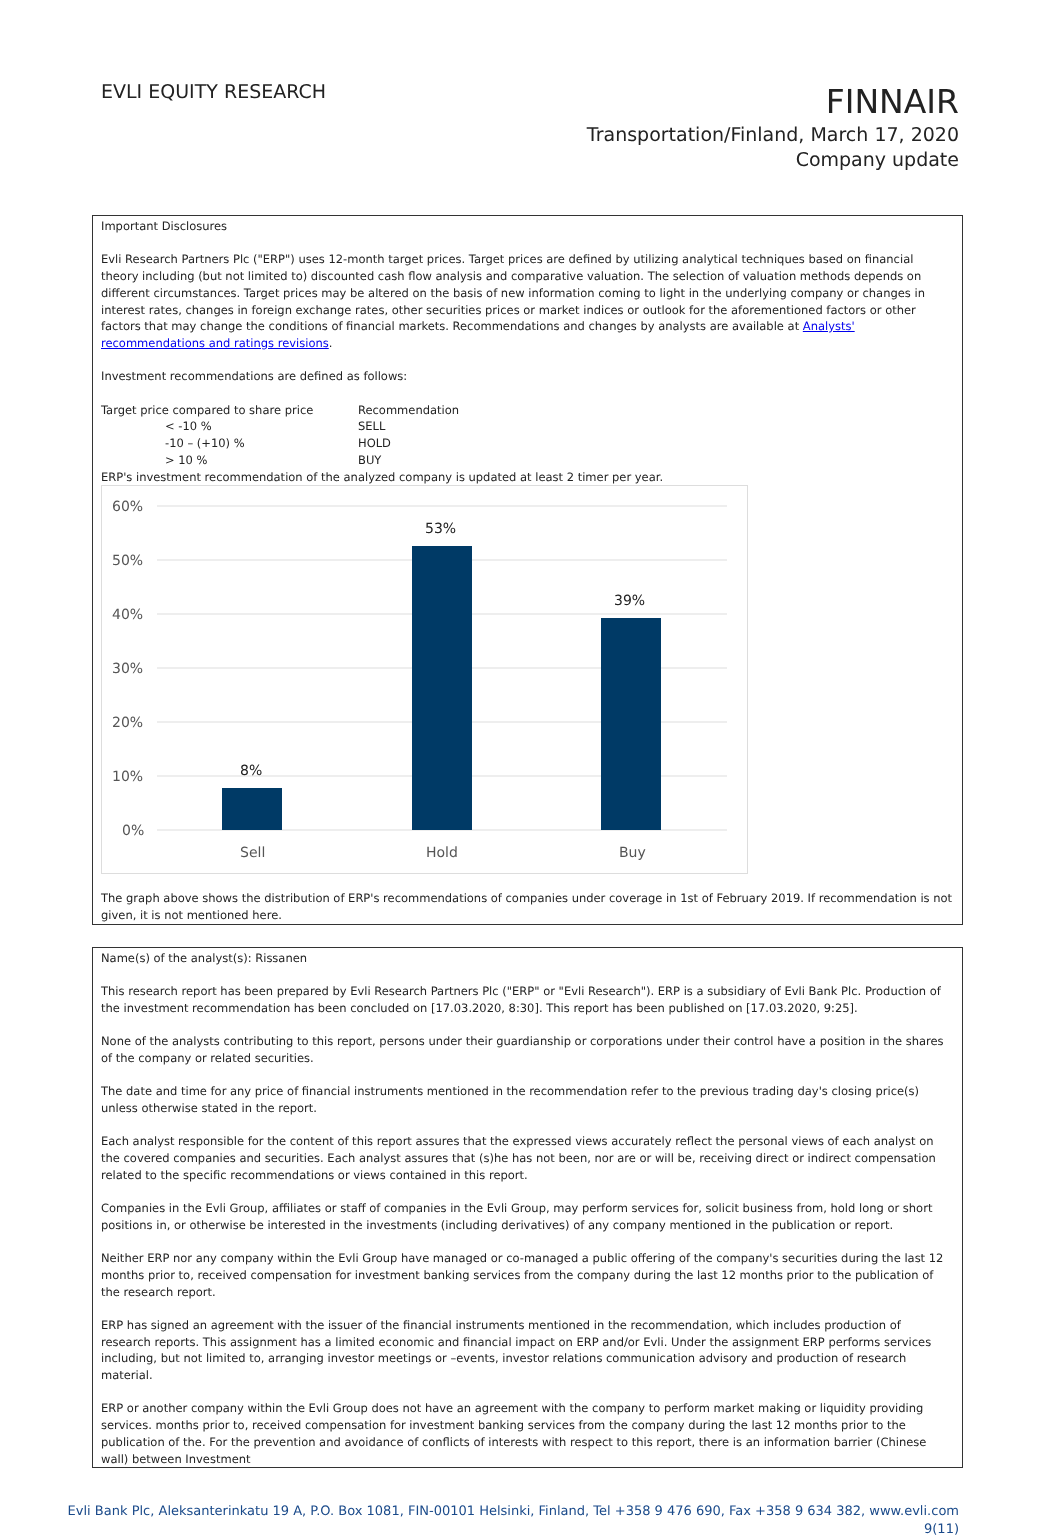EVLI EQUITY RESEARCH
FINNAIR
Transportation/Finland, March 17, 2020
Company update
Important Disclosures
Evli Research Partners Plc ("ERP") uses 12-month target prices. Target prices are defined by utilizing analytical techniques based on financial theory including (but not limited to) discounted cash flow analysis and comparative valuation. The selection of valuation methods depends on different circumstances. Target prices may be altered on the basis of new information coming to light in the underlying company or changes in interest rates, changes in foreign exchange rates, other securities prices or market indices or outlook for the aforementioned factors or other factors that may change the conditions of financial markets. Recommendations and changes by analysts are available at Analysts' recommendations and ratings revisions.
Investment recommendations are defined as follows:
| Target price compared to share price | Recommendation |
| < -10 % | SELL |
| -10 – (+10) % | HOLD |
| > 10 % | BUY |
ERP's investment recommendation of the analyzed company is updated at least 2 timer per year.
60%
50%
40%
30%
20%
10%
0%
8%
53%
39%
Sell
Hold
Buy
The graph above shows the distribution of ERP's recommendations of companies under coverage in 1st of February 2019. If recommendation is not given, it is not mentioned here.
Name(s) of the analyst(s): Rissanen
This research report has been prepared by Evli Research Partners Plc ("ERP" or "Evli Research"). ERP is a subsidiary of Evli Bank Plc. Production of the investment recommendation has been concluded on [17.03.2020, 8:30]. This report has been published on [17.03.2020, 9:25].
None of the analysts contributing to this report, persons under their guardianship or corporations under their control have a position in the shares of the company or related securities.
The date and time for any price of financial instruments mentioned in the recommendation refer to the previous trading day's closing price(s) unless otherwise stated in the report.
Each analyst responsible for the content of this report assures that the expressed views accurately reflect the personal views of each analyst on the covered companies and securities. Each analyst assures that (s)he has not been, nor are or will be, receiving direct or indirect compensation related to the specific recommendations or views contained in this report.
Companies in the Evli Group, affiliates or staff of companies in the Evli Group, may perform services for, solicit business from, hold long or short positions in, or otherwise be interested in the investments (including derivatives) of any company mentioned in the publication or report.
Neither ERP nor any company within the Evli Group have managed or co-managed a public offering of the company's securities during the last 12 months prior to, received compensation for investment banking services from the company during the last 12 months prior to the publication of the research report.
ERP has signed an agreement with the issuer of the financial instruments mentioned in the recommendation, which includes production of research reports. This assignment has a limited economic and financial impact on ERP and/or Evli. Under the assignment ERP performs services including, but not limited to, arranging investor meetings or –events, investor relations communication advisory and production of research material.
ERP or another company within the Evli Group does not have an agreement with the company to perform market making or liquidity providing services. months prior to, received compensation for investment banking services from the company during the last 12 months prior to the publication of the. For the prevention and avoidance of conflicts of interests with respect to this report, there is an information barrier (Chinese wall) between Investment
Evli Bank Plc, Aleksanterinkatu 19 A, P.O. Box 1081, FIN-00101 Helsinki, Finland, Tel +358 9 476 690, Fax +358 9 634 382, www.evli.com
9(11)